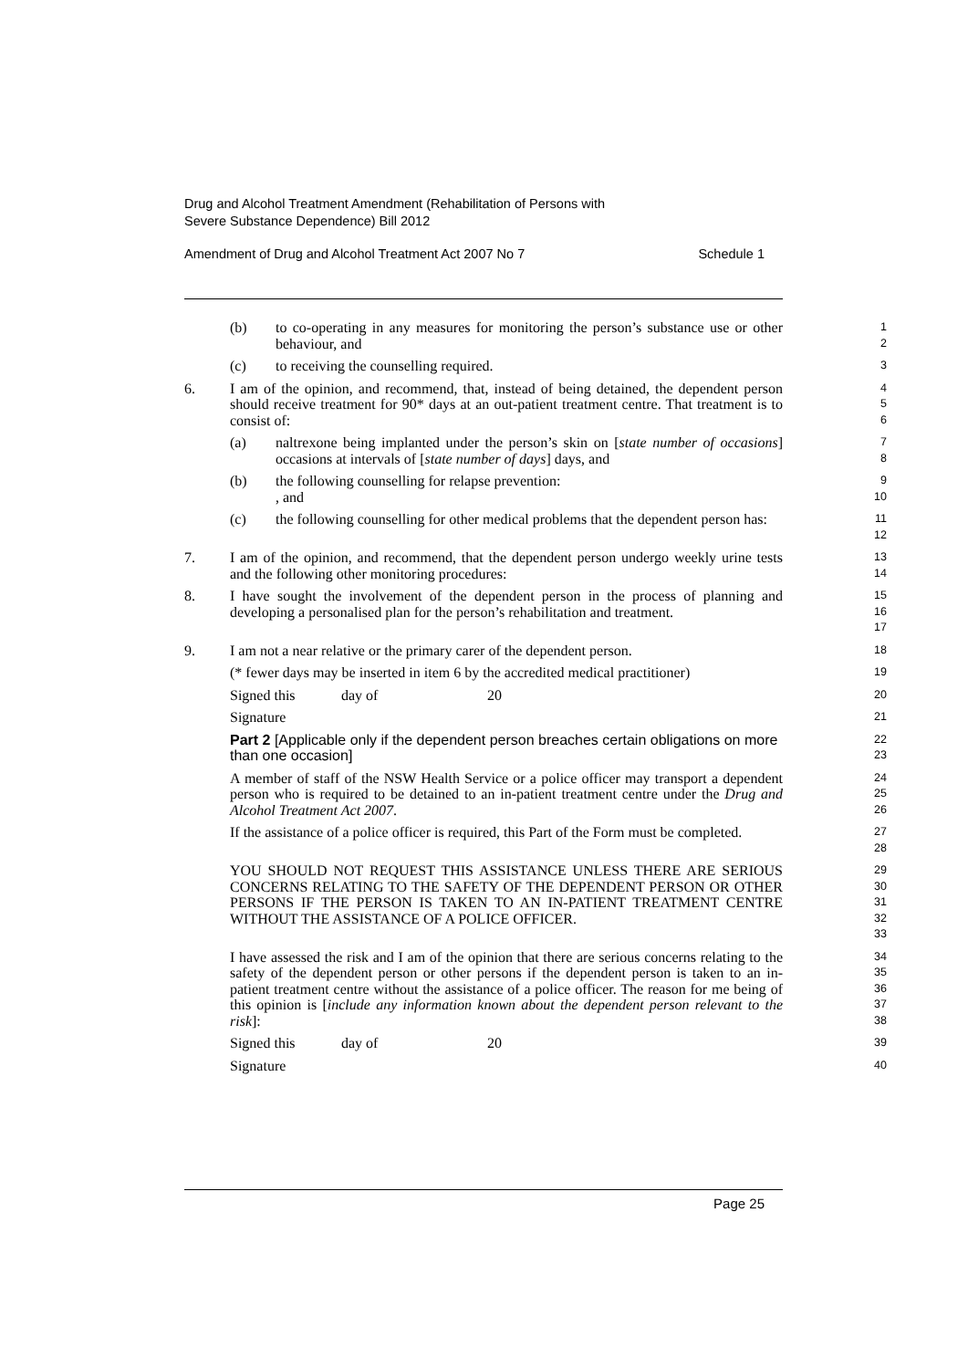Drug and Alcohol Treatment Amendment (Rehabilitation of Persons with
Severe Substance Dependence) Bill 2012
Amendment of Drug and Alcohol Treatment Act 2007 No 7 Schedule 1
(b) to co-operating in any measures for monitoring the person’s substance use or other behaviour, and
1
2
(c) to receiving the counselling required.
3
6. I am of the opinion, and recommend, that, instead of being detained, the dependent person should receive treatment for 90* days at an out-patient treatment centre. That treatment is to consist of:
4
5
6
(a) naltrexone being implanted under the person’s skin on [state number of occasions] occasions at intervals of [state number of days] days, and
7
8
(b) the following counselling for relapse prevention:
, and
9
10
(c) the following counselling for other medical problems that the dependent person has:
11
12
7. I am of the opinion, and recommend, that the dependent person undergo weekly urine tests and the following other monitoring procedures:
13
14
8. I have sought the involvement of the dependent person in the process of planning and developing a personalised plan for the person’s rehabilitation and treatment.
15
16
17
9. I am not a near relative or the primary carer of the dependent person.
18
(* fewer days may be inserted in item 6 by the accredited medical practitioner)
19
Signed this day of 20
20
Signature
21
Part 2 [Applicable only if the dependent person breaches certain obligations on more than one occasion]
22
23
A member of staff of the NSW Health Service or a police officer may transport a dependent person who is required to be detained to an in-patient treatment centre under the Drug and Alcohol Treatment Act 2007.
24
25
26
If the assistance of a police officer is required, this Part of the Form must be completed.
27
28
YOU SHOULD NOT REQUEST THIS ASSISTANCE UNLESS THERE ARE SERIOUS CONCERNS RELATING TO THE SAFETY OF THE DEPENDENT PERSON OR OTHER PERSONS IF THE PERSON IS TAKEN TO AN IN-PATIENT TREATMENT CENTRE WITHOUT THE ASSISTANCE OF A POLICE OFFICER.
29
30
31
32
33
I have assessed the risk and I am of the opinion that there are serious concerns relating to the safety of the dependent person or other persons if the dependent person is taken to an in-patient treatment centre without the assistance of a police officer. The reason for me being of this opinion is [include any information known about the dependent person relevant to the risk]:
34
35
36
37
38
Signed this day of 20
39
Signature
40
Page 25